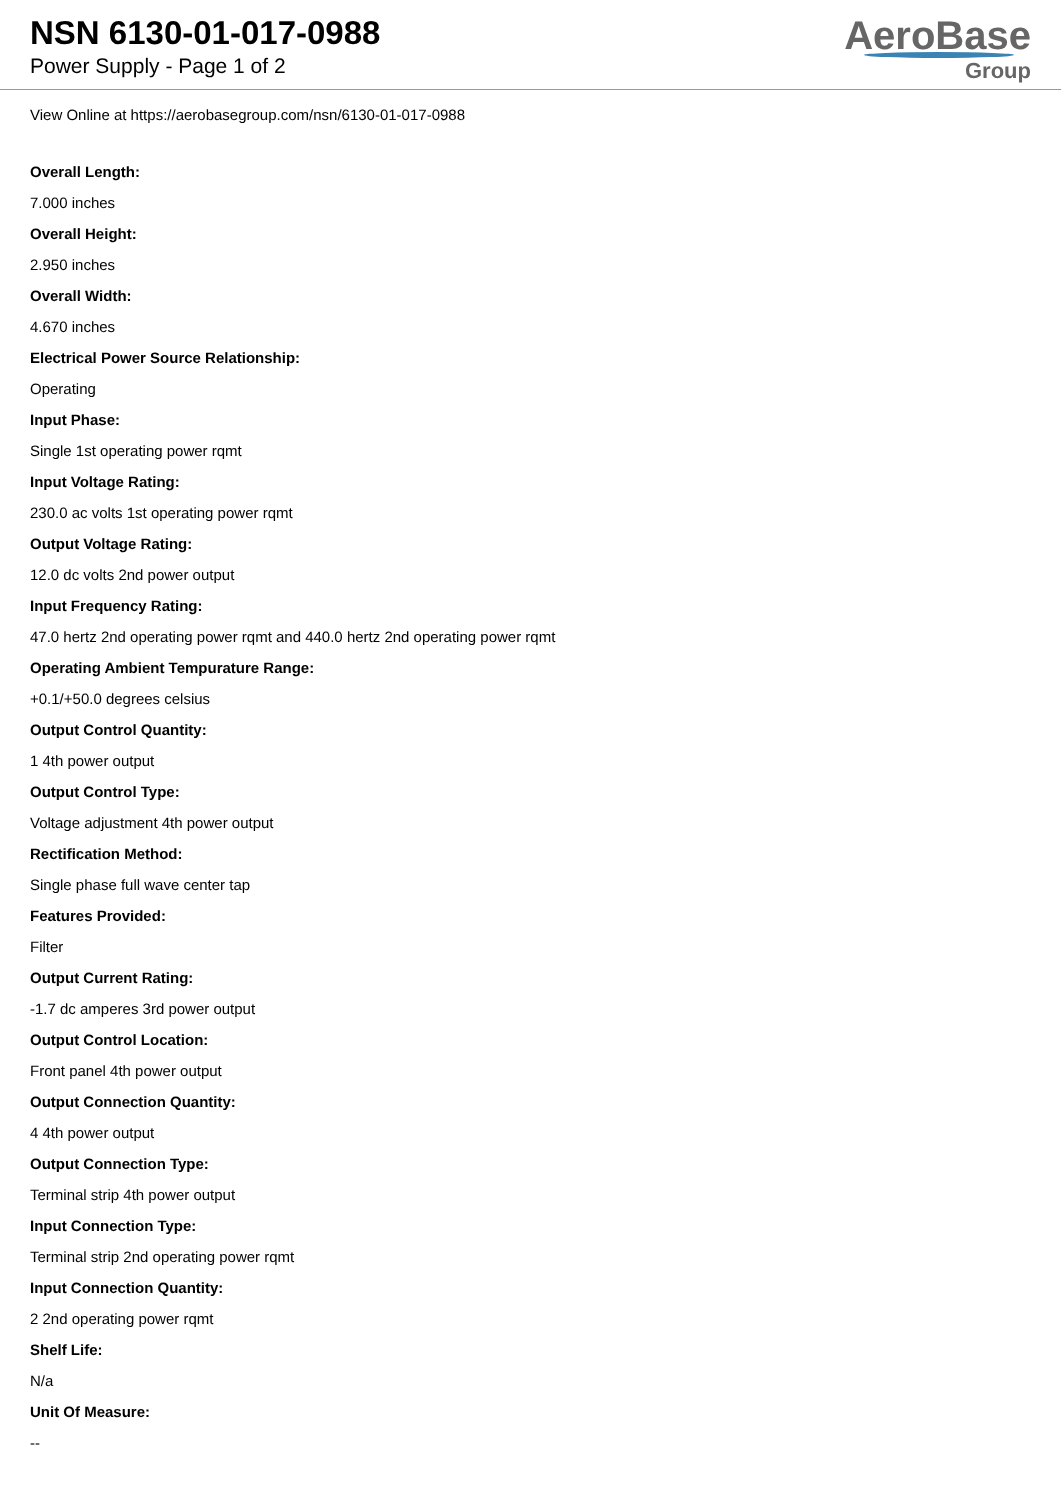NSN 6130-01-017-0988
Power Supply - Page 1 of 2
AeroBase
Group
View Online at https://aerobasegroup.com/nsn/6130-01-017-0988
Overall Length:
7.000 inches
Overall Height:
2.950 inches
Overall Width:
4.670 inches
Electrical Power Source Relationship:
Operating
Input Phase:
Single 1st operating power rqmt
Input Voltage Rating:
230.0 ac volts 1st operating power rqmt
Output Voltage Rating:
12.0 dc volts 2nd power output
Input Frequency Rating:
47.0 hertz 2nd operating power rqmt and 440.0 hertz 2nd operating power rqmt
Operating Ambient Tempurature Range:
+0.1/+50.0 degrees celsius
Output Control Quantity:
1 4th power output
Output Control Type:
Voltage adjustment 4th power output
Rectification Method:
Single phase full wave center tap
Features Provided:
Filter
Output Current Rating:
-1.7 dc amperes 3rd power output
Output Control Location:
Front panel 4th power output
Output Connection Quantity:
4 4th power output
Output Connection Type:
Terminal strip 4th power output
Input Connection Type:
Terminal strip 2nd operating power rqmt
Input Connection Quantity:
2 2nd operating power rqmt
Shelf Life:
N/a
Unit Of Measure:
--